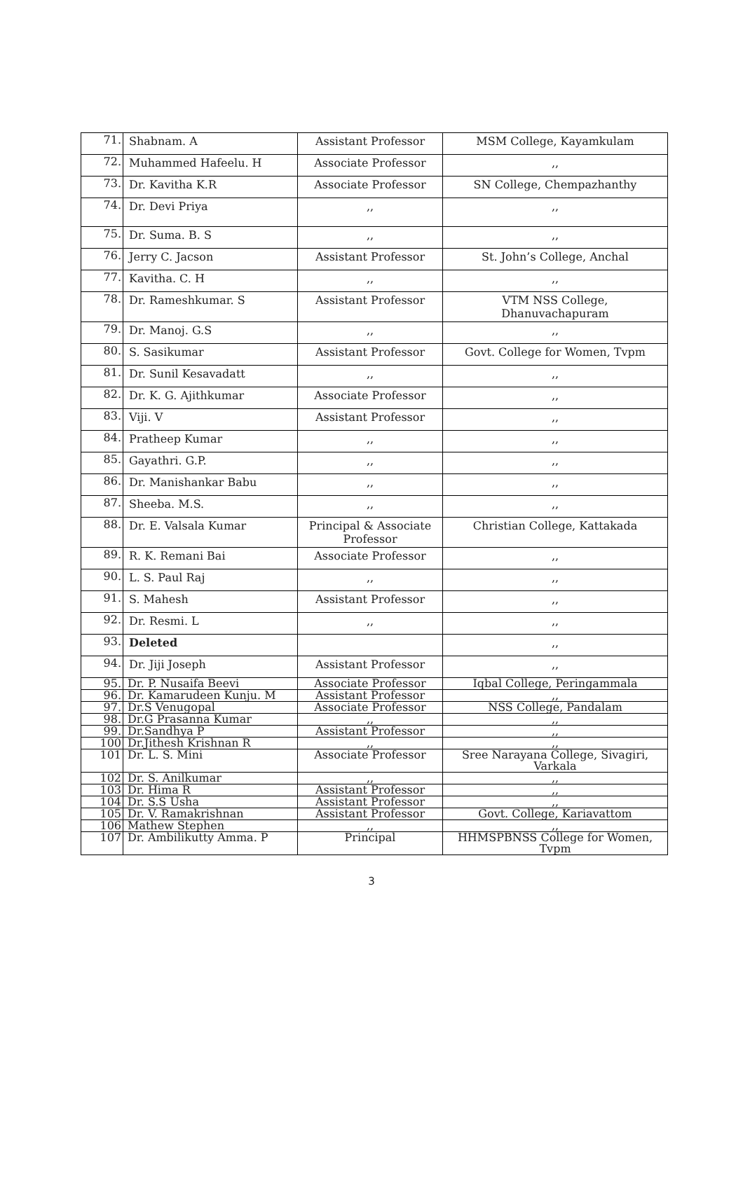| 71. | Shabnam. A | Assistant Professor | MSM College, Kayamkulam |
| 72. | Muhammed Hafeelu. H | Associate Professor | ,, |
| 73. | Dr. Kavitha K.R | Associate Professor | SN College, Chempazhanthy |
| 74. | Dr. Devi Priya | ,, | ,, |
| 75. | Dr. Suma. B. S | ,, | ,, |
| 76. | Jerry C. Jacson | Assistant Professor | St. John’s College, Anchal |
| 77. | Kavitha. C. H | ,, | ,, |
| 78. | Dr. Rameshkumar. S | Assistant Professor | VTM NSS College, Dhanuvachapuram |
| 79. | Dr. Manoj. G.S | ,, | ,, |
| 80. | S. Sasikumar | Assistant Professor | Govt. College for Women, Tvpm |
| 81. | Dr. Sunil Kesavadatt | ,, | ,, |
| 82. | Dr. K. G. Ajithkumar | Associate Professor | ,, |
| 83. | Viji. V | Assistant Professor | ,, |
| 84. | Pratheep Kumar | ,, | ,, |
| 85. | Gayathri. G.P. | ,, | ,, |
| 86. | Dr. Manishankar Babu | ,, | ,, |
| 87. | Sheeba. M.S. | ,, | ,, |
| 88. | Dr. E. Valsala Kumar | Principal & Associate Professor | Christian College, Kattakada |
| 89. | R. K. Remani Bai | Associate Professor | ,, |
| 90. | L. S. Paul Raj | ,, | ,, |
| 91. | S. Mahesh | Assistant Professor | ,, |
| 92. | Dr. Resmi. L | ,, | ,, |
| 93. | Deleted | | ,, |
| 94. | Dr. Jiji Joseph | Assistant Professor | ,, |
| 95. | Dr. P. Nusaifa Beevi | Associate Professor | Iqbal College, Peringammala |
| 96. | Dr. Kamarudeen Kunju. M | Assistant Professor | ,, |
| 97. | Dr.S Venugopal | Associate Professor | NSS College, Pandalam |
| 98. | Dr.G Prasanna Kumar | ,, | ,, |
| 99. | Dr.Sandhya P | Assistant Professor | ,, |
| 100 | Dr.Jithesh Krishnan R | ,, | ,, |
| 101 | Dr. L. S. Mini | Associate Professor | Sree Narayana College, Sivagiri, Varkala |
| 102 | Dr. S. Anilkumar | ,, | ,, |
| 103 | Dr. Hima R | Assistant Professor | ,, |
| 104 | Dr. S.S Usha | Assistant Professor | ,, |
| 105 | Dr. V. Ramakrishnan | Assistant Professor | Govt. College, Kariavattom |
| 106 | Mathew Stephen | ,, | ,, |
| 107 | Dr. Ambilikutty Amma. P | Principal | HHMSPBNSS College for Women, Tvpm |
3